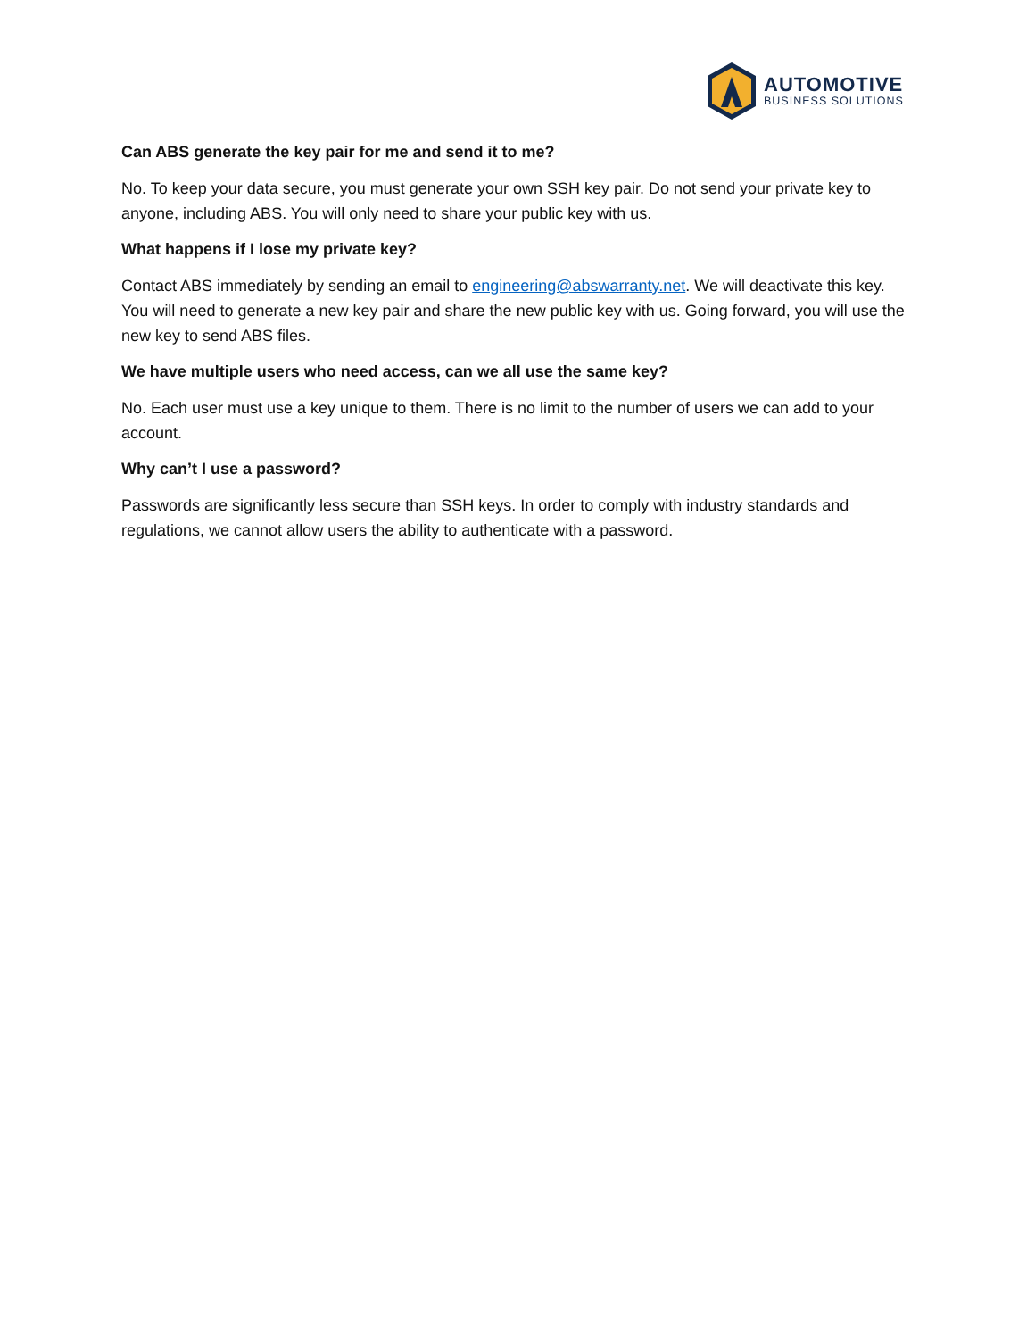AUTOMOTIVE
BUSINESS SOLUTIONS
Can ABS generate the key pair for me and send it to me?
No. To keep your data secure, you must generate your own SSH key pair. Do not send your private key to anyone, including ABS. You will only need to share your public key with us.
What happens if I lose my private key?
Contact ABS immediately by sending an email to engineering@abswarranty.net. We will deactivate this key. You will need to generate a new key pair and share the new public key with us. Going forward, you will use the new key to send ABS files.
We have multiple users who need access, can we all use the same key?
No. Each user must use a key unique to them. There is no limit to the number of users we can add to your account.
Why can’t I use a password?
Passwords are significantly less secure than SSH keys. In order to comply with industry standards and regulations, we cannot allow users the ability to authenticate with a password.